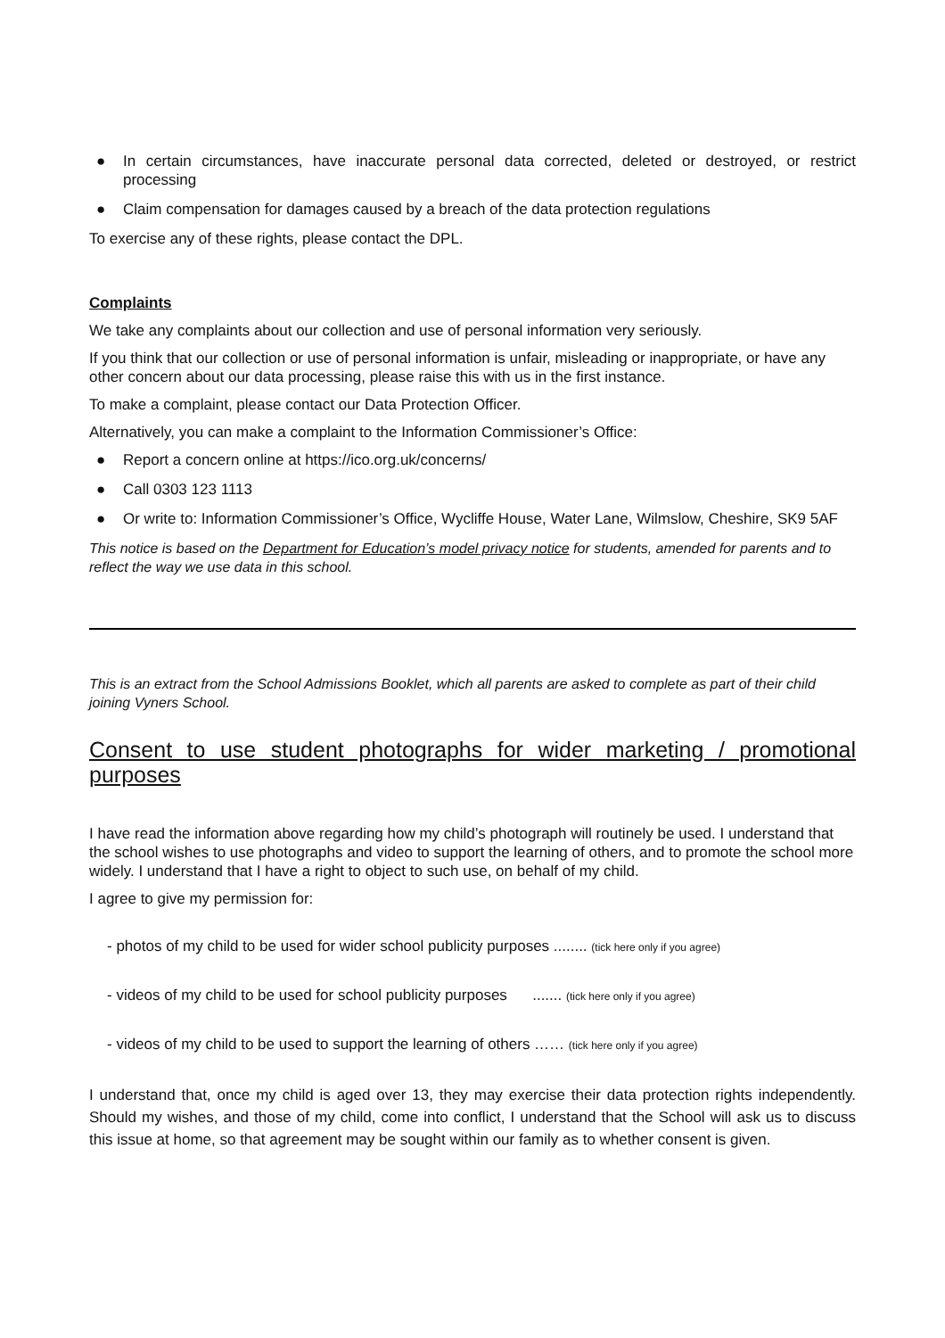● In certain circumstances, have inaccurate personal data corrected, deleted or destroyed, or restrict processing
● Claim compensation for damages caused by a breach of the data protection regulations
To exercise any of these rights, please contact the DPL.
Complaints
We take any complaints about our collection and use of personal information very seriously.
If you think that our collection or use of personal information is unfair, misleading or inappropriate, or have any other concern about our data processing, please raise this with us in the first instance.
To make a complaint, please contact our Data Protection Officer.
Alternatively, you can make a complaint to the Information Commissioner’s Office:
● Report a concern online at https://ico.org.uk/concerns/
● Call 0303 123 1113
● Or write to: Information Commissioner’s Office, Wycliffe House, Water Lane, Wilmslow, Cheshire, SK9 5AF
This notice is based on the Department for Education’s model privacy notice for students, amended for parents and to reflect the way we use data in this school.
This is an extract from the School Admissions Booklet, which all parents are asked to complete as part of their child joining Vyners School.
Consent to use student photographs for wider marketing / promotional purposes
I have read the information above regarding how my child’s photograph will routinely be used. I understand that the school wishes to use photographs and video to support the learning of others, and to promote the school more widely. I understand that I have a right to object to such use, on behalf of my child.
I agree to give my permission for:
- photos of my child to be used for wider school publicity purposes ........ (tick here only if you agree)
- videos of my child to be used for school publicity purposes ....... (tick here only if you agree)
- videos of my child to be used to support the learning of others …… (tick here only if you agree)
I understand that, once my child is aged over 13, they may exercise their data protection rights independently. Should my wishes, and those of my child, come into conflict, I understand that the School will ask us to discuss this issue at home, so that agreement may be sought within our family as to whether consent is given.